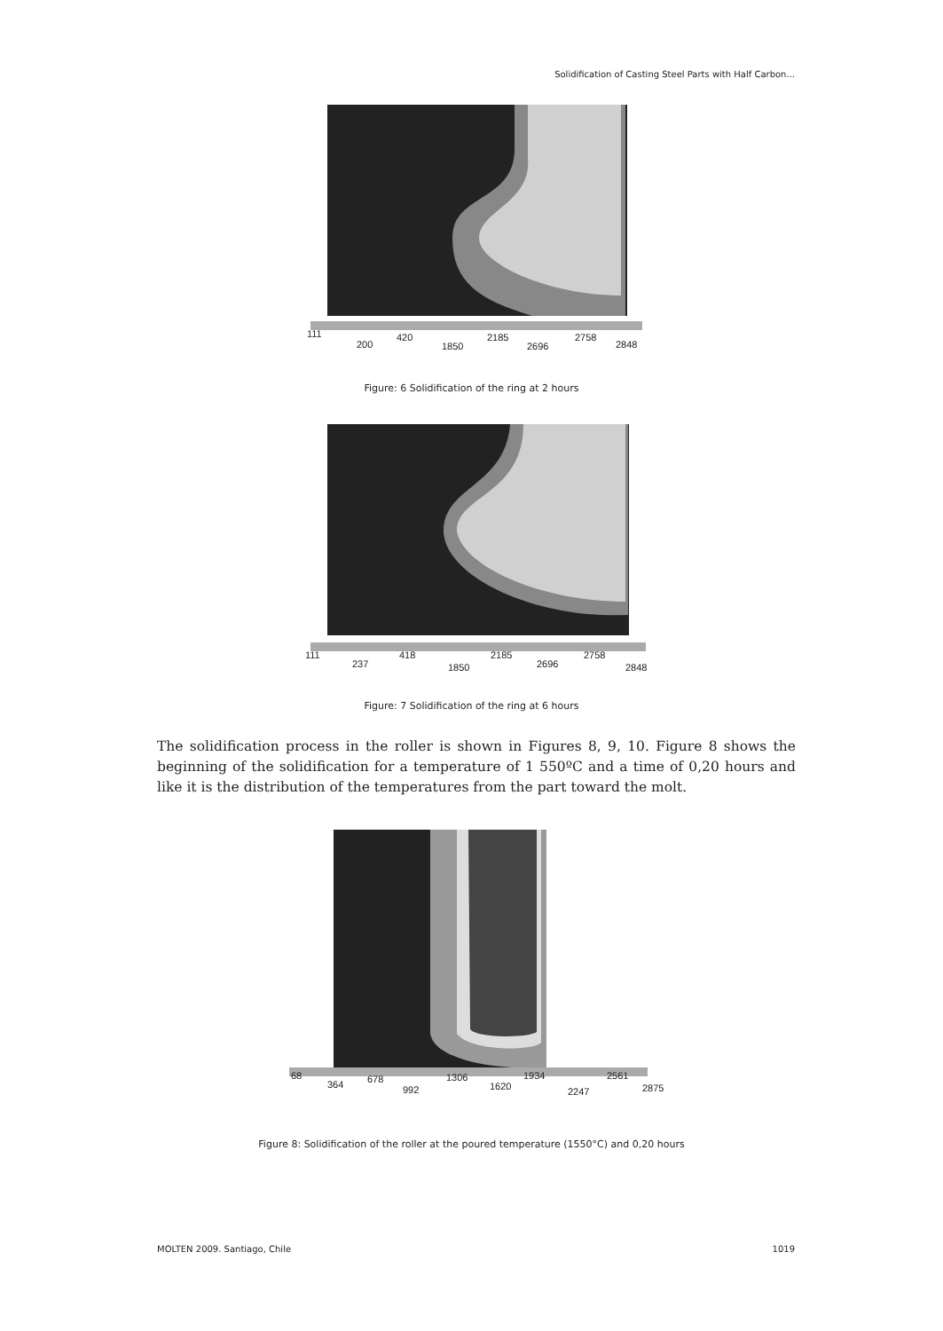Solidification of Casting Steel Parts with Half Carbon...
111
200
420
1850
2185
2696
2758
2848
Figure: 6 Solidification of the ring at 2 hours
111
237
418
1850
2185
2696
2758
2848
Figure: 7 Solidification of the ring at 6 hours
The solidification process in the roller is shown in Figures 8, 9, 10. Figure 8 shows the beginning of the solidification for a temperature of 1 550ºC and a time of 0,20 hours and like it is the distribution of the temperatures from the part toward the molt.
68
364 678
992
1306
1620
1934
2247
2561
2875
Figure 8: Solidification of the roller at the poured temperature (1550°C) and 0,20 hours
MOLTEN 2009. Santiago, Chile 1019